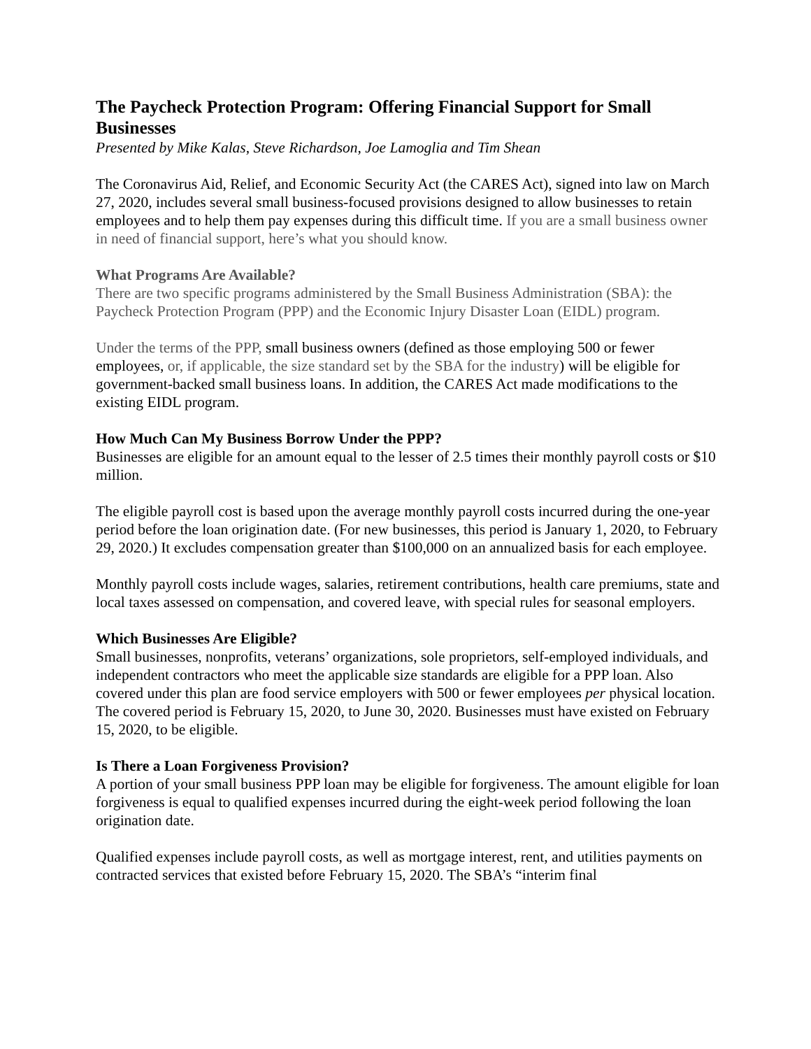The Paycheck Protection Program: Offering Financial Support for Small Businesses
Presented by Mike Kalas, Steve Richardson, Joe Lamoglia and Tim Shean
The Coronavirus Aid, Relief, and Economic Security Act (the CARES Act), signed into law on March 27, 2020, includes several small business-focused provisions designed to allow businesses to retain employees and to help them pay expenses during this difficult time. If you are a small business owner in need of financial support, here’s what you should know.
What Programs Are Available?
There are two specific programs administered by the Small Business Administration (SBA): the Paycheck Protection Program (PPP) and the Economic Injury Disaster Loan (EIDL) program.
Under the terms of the PPP, small business owners (defined as those employing 500 or fewer employees, or, if applicable, the size standard set by the SBA for the industry) will be eligible for government-backed small business loans. In addition, the CARES Act made modifications to the existing EIDL program.
How Much Can My Business Borrow Under the PPP?
Businesses are eligible for an amount equal to the lesser of 2.5 times their monthly payroll costs or $10 million.
The eligible payroll cost is based upon the average monthly payroll costs incurred during the one-year period before the loan origination date. (For new businesses, this period is January 1, 2020, to February 29, 2020.) It excludes compensation greater than $100,000 on an annualized basis for each employee.
Monthly payroll costs include wages, salaries, retirement contributions, health care premiums, state and local taxes assessed on compensation, and covered leave, with special rules for seasonal employers.
Which Businesses Are Eligible?
Small businesses, nonprofits, veterans’ organizations, sole proprietors, self-employed individuals, and independent contractors who meet the applicable size standards are eligible for a PPP loan. Also covered under this plan are food service employers with 500 or fewer employees per physical location. The covered period is February 15, 2020, to June 30, 2020. Businesses must have existed on February 15, 2020, to be eligible.
Is There a Loan Forgiveness Provision?
A portion of your small business PPP loan may be eligible for forgiveness. The amount eligible for loan forgiveness is equal to qualified expenses incurred during the eight-week period following the loan origination date.
Qualified expenses include payroll costs, as well as mortgage interest, rent, and utilities payments on contracted services that existed before February 15, 2020. The SBA’s “interim final